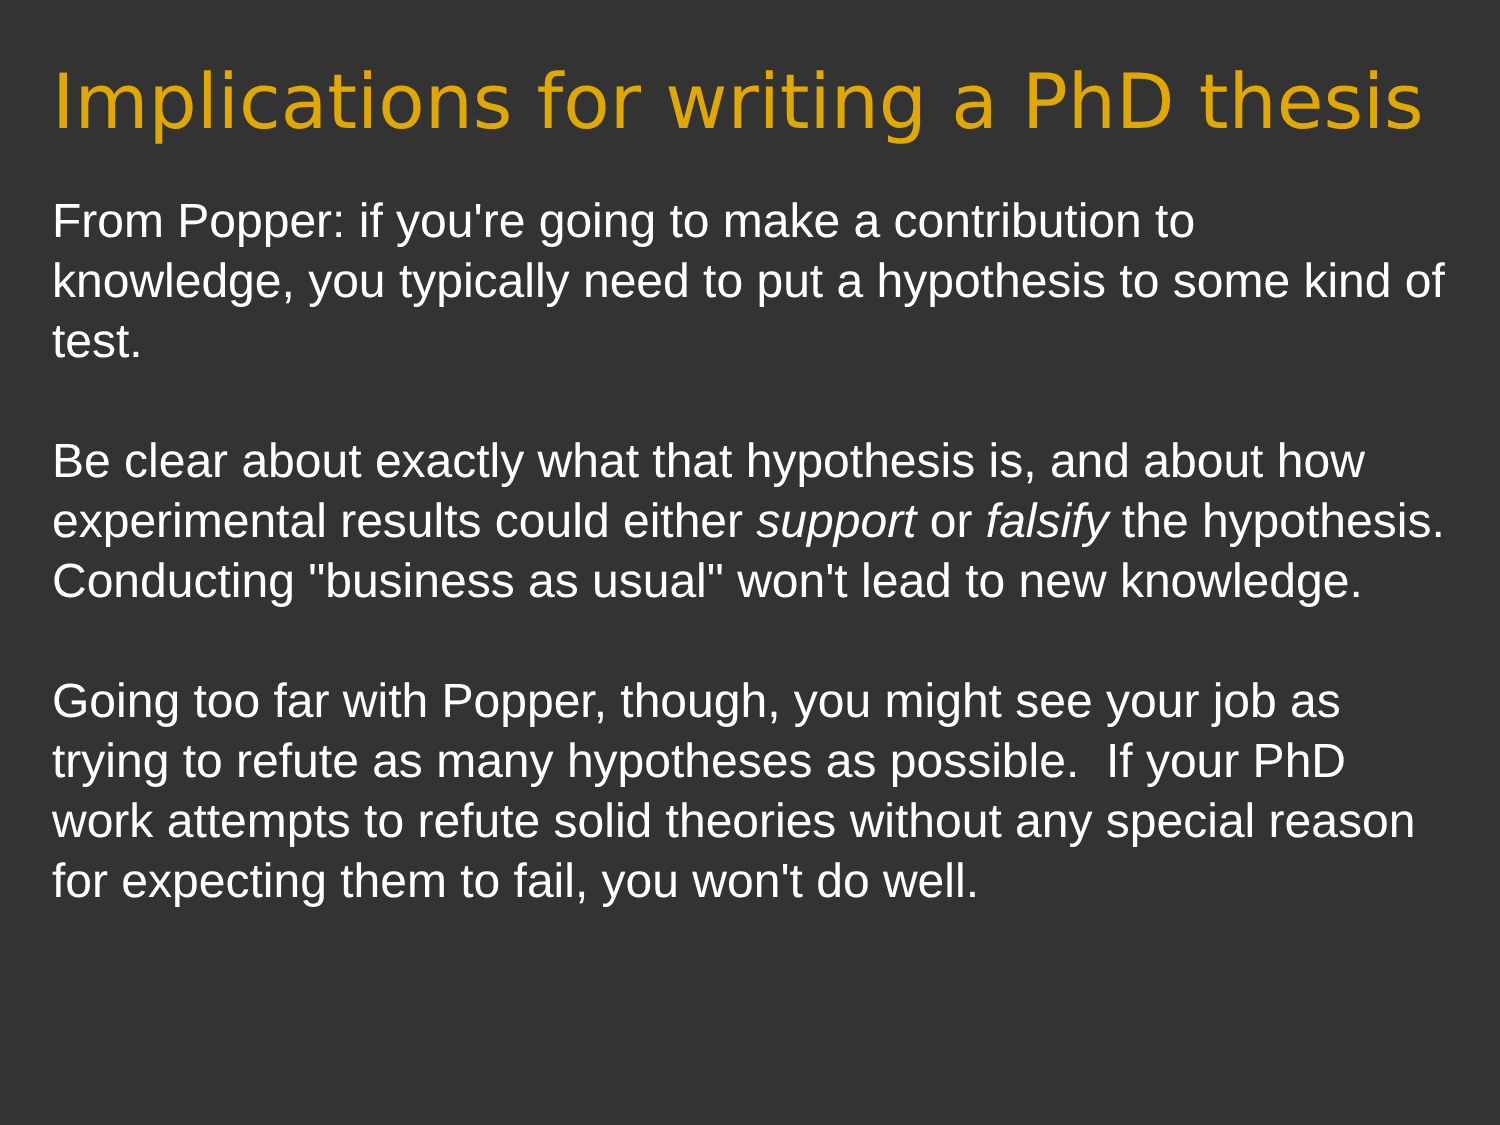Implications for writing a PhD thesis
From Popper: if you're going to make a contribution to knowledge, you typically need to put a hypothesis to some kind of test.
Be clear about exactly what that hypothesis is, and about how experimental results could either support or falsify the hypothesis. Conducting "business as usual" won't lead to new knowledge.
Going too far with Popper, though, you might see your job as trying to refute as many hypotheses as possible. If your PhD work attempts to refute solid theories without any special reason for expecting them to fail, you won't do well.